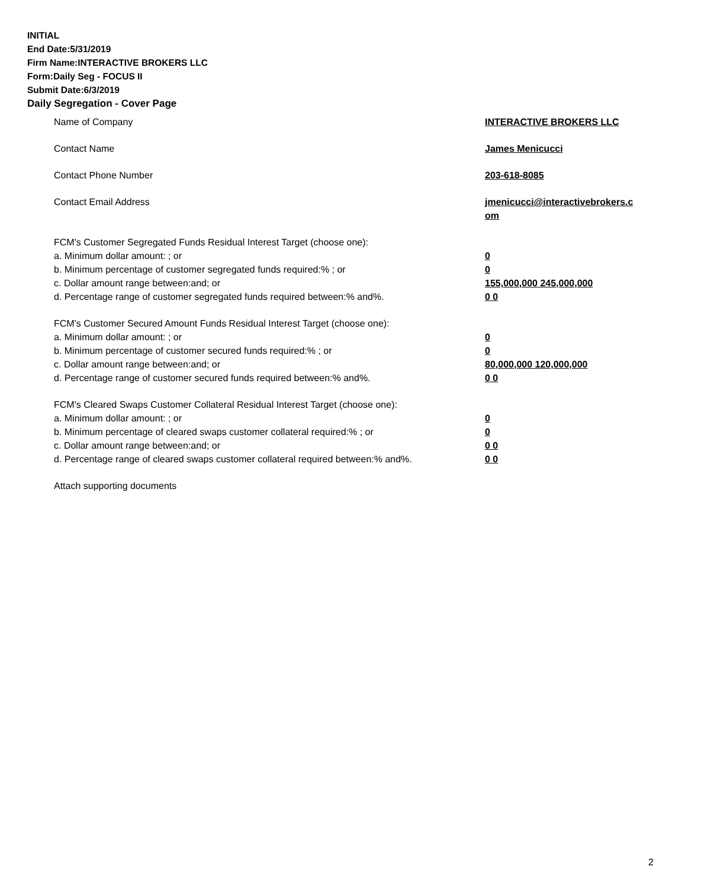INITIAL
End Date:5/31/2019
Firm Name:INTERACTIVE BROKERS LLC
Form:Daily Seg - FOCUS II
Submit Date:6/3/2019
Daily Segregation - Cover Page
Name of Company INTERACTIVE BROKERS LLC
Contact Name James Menicucci
Contact Phone Number 203-618-8085
Contact Email Address jmenicucci@interactivebrokers.c
om
FCM's Customer Segregated Funds Residual Interest Target (choose one):
a. Minimum dollar amount: ; or 0
b. Minimum percentage of customer segregated funds required:% ; or 0
c. Dollar amount range between:and; or 155,000,000 245,000,000
d. Percentage range of customer segregated funds required between:% and%. 0 0
FCM's Customer Secured Amount Funds Residual Interest Target (choose one):
a. Minimum dollar amount: ; or 0
b. Minimum percentage of customer secured funds required:% ; or 0
c. Dollar amount range between:and; or 80,000,000 120,000,000
d. Percentage range of customer secured funds required between:% and%. 0 0
FCM's Cleared Swaps Customer Collateral Residual Interest Target (choose one):
a. Minimum dollar amount: ; or 0
b. Minimum percentage of cleared swaps customer collateral required:% ; or 0
c. Dollar amount range between:and; or 0 0
d. Percentage range of cleared swaps customer collateral required between:% and%.
0 0
Attach supporting documents
2